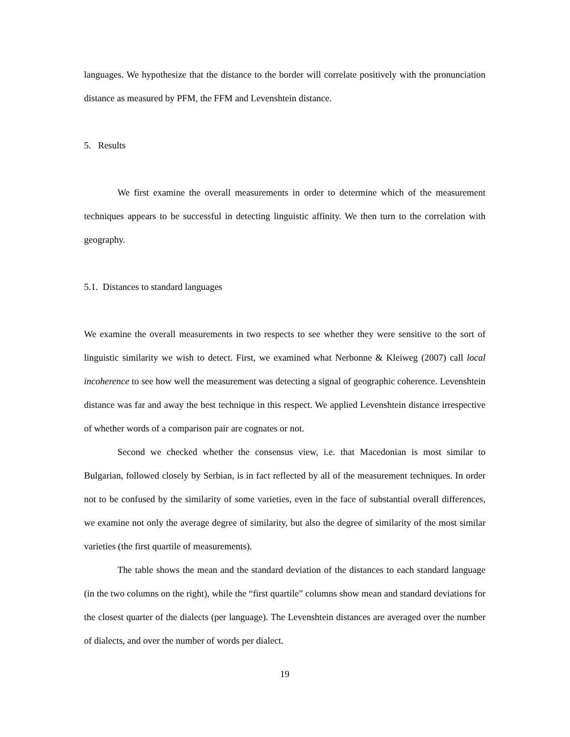languages. We hypothesize that the distance to the border will correlate positively with the pronunciation distance as measured by PFM, the FFM and Levenshtein distance.
5. Results
We first examine the overall measurements in order to determine which of the measurement techniques appears to be successful in detecting linguistic affinity. We then turn to the correlation with geography.
5.1. Distances to standard languages
We examine the overall measurements in two respects to see whether they were sensitive to the sort of linguistic similarity we wish to detect. First, we examined what Nerbonne & Kleiweg (2007) call local incoherence to see how well the measurement was detecting a signal of geographic coherence. Levenshtein distance was far and away the best technique in this respect. We applied Levenshtein distance irrespective of whether words of a comparison pair are cognates or not.
Second we checked whether the consensus view, i.e. that Macedonian is most similar to Bulgarian, followed closely by Serbian, is in fact reflected by all of the measurement techniques. In order not to be confused by the similarity of some varieties, even in the face of substantial overall differences, we examine not only the average degree of similarity, but also the degree of similarity of the most similar varieties (the first quartile of measurements).
The table shows the mean and the standard deviation of the distances to each standard language (in the two columns on the right), while the “first quartile” columns show mean and standard deviations for the closest quarter of the dialects (per language). The Levenshtein distances are averaged over the number of dialects, and over the number of words per dialect.
19